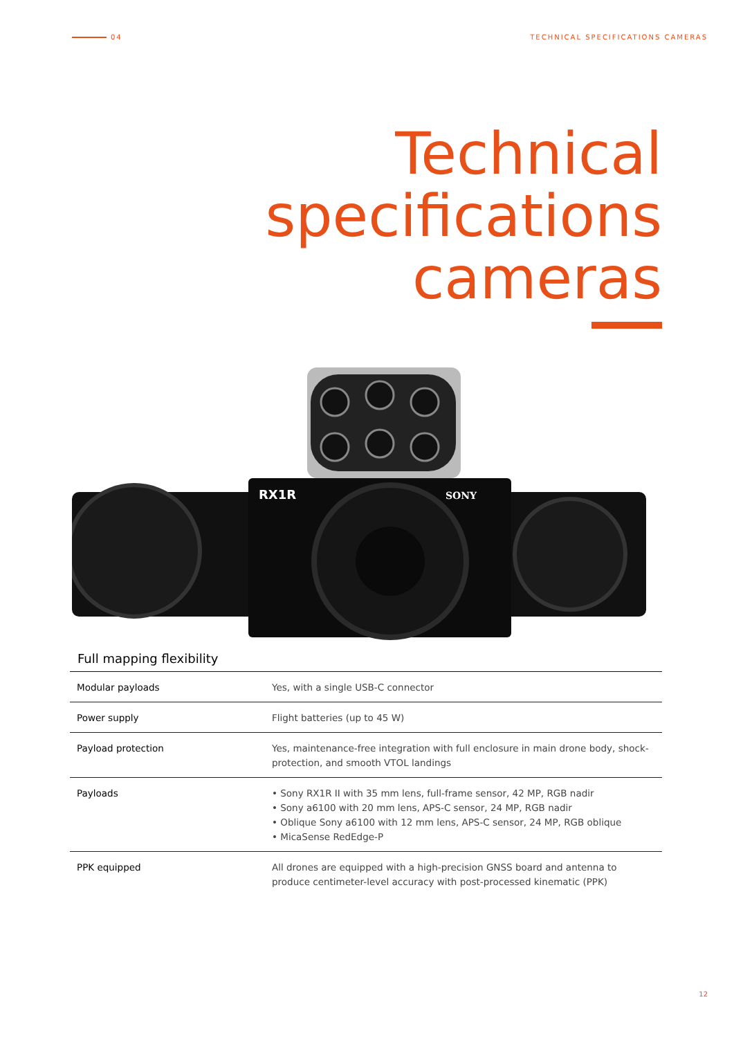04 TECHNICAL SPECIFICATIONS CAMERAS
Technical
specifications
cameras
RX1R
SONY
Full mapping flexibility
| Modular payloads | Yes, with a single USB-C connector |
| Power supply | Flight batteries (up to 45 W) |
| Payload protection | Yes, maintenance-free integration with full enclosure in main drone body, shock-protection, and smooth VTOL landings |
| Payloads | • Sony RX1R II with 35 mm lens, full-frame sensor, 42 MP, RGB nadir • Sony a6100 with 20 mm lens, APS-C sensor, 24 MP, RGB nadir • Oblique Sony a6100 with 12 mm lens, APS-C sensor, 24 MP, RGB oblique • MicaSense RedEdge-P |
| PPK equipped | All drones are equipped with a high-precision GNSS board and antenna to produce centimeter-level accuracy with post-processed kinematic (PPK) |
12